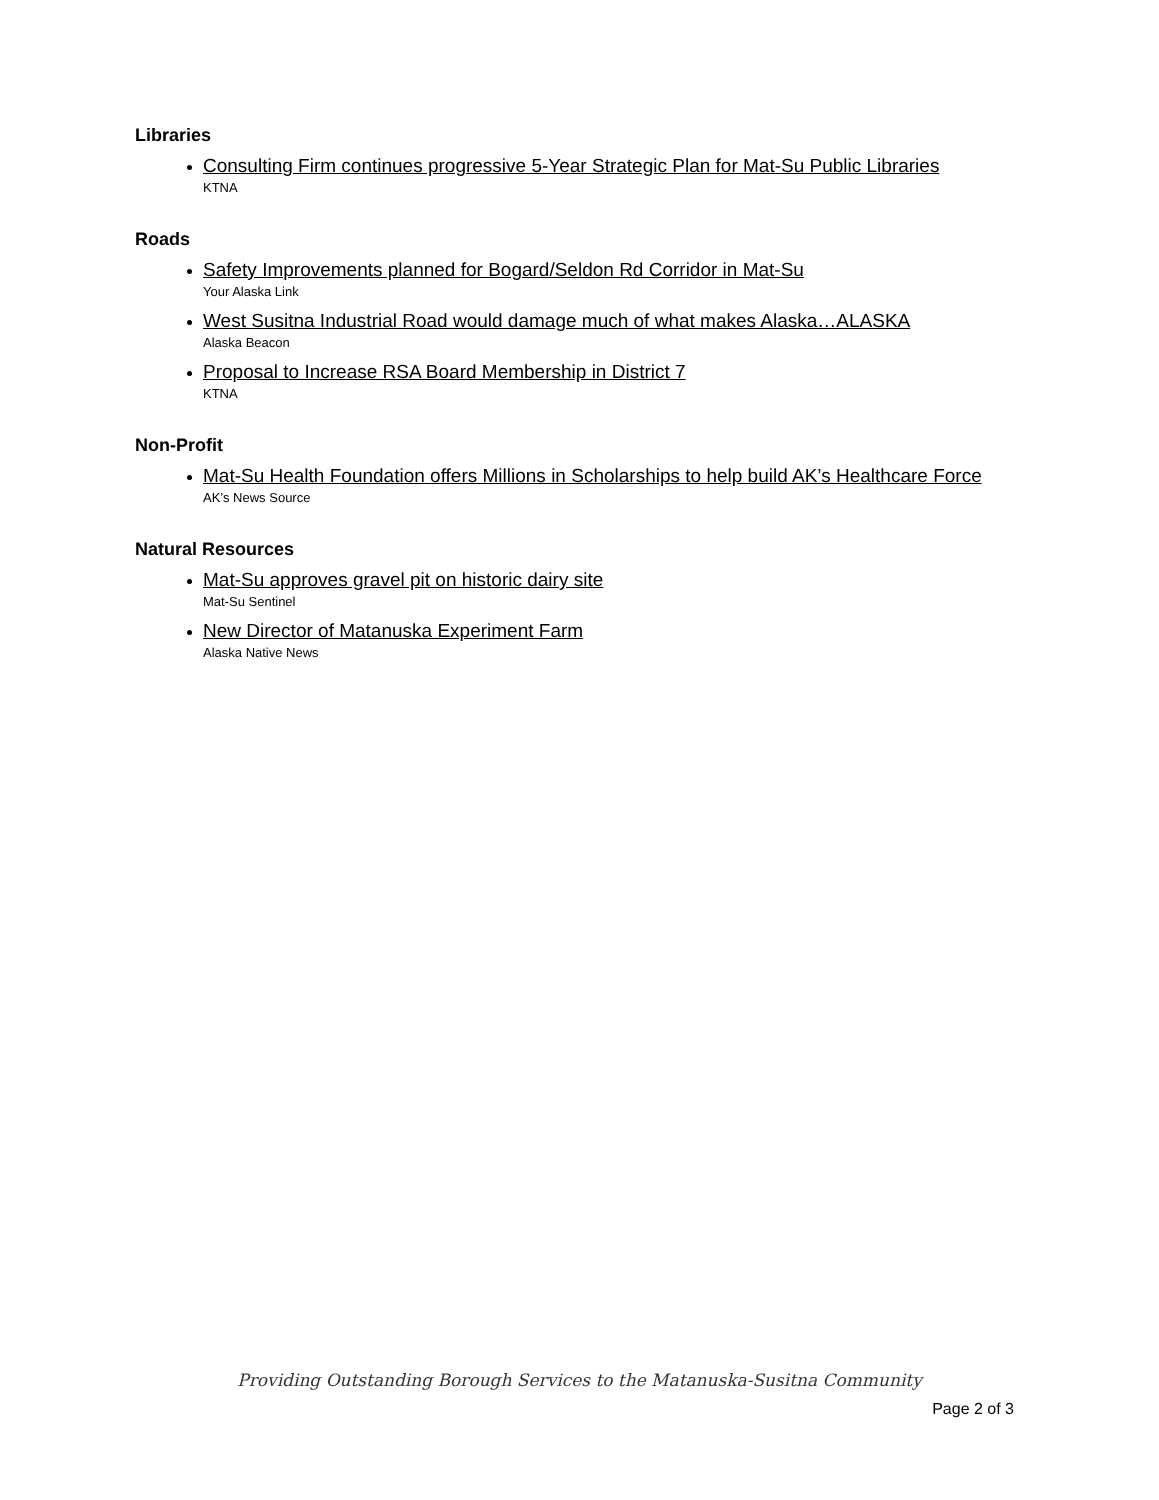Libraries
Consulting Firm continues progressive 5-Year Strategic Plan for Mat-Su Public Libraries
KTNA
Roads
Safety Improvements planned for Bogard/Seldon Rd Corridor in Mat-Su
Your Alaska Link
West Susitna Industrial Road would damage much of what makes Alaska…ALASKA
Alaska Beacon
Proposal to Increase RSA Board Membership in District 7
KTNA
Non-Profit
Mat-Su Health Foundation offers Millions in Scholarships to help build AK’s Healthcare Force
AK’s News Source
Natural Resources
Mat-Su approves gravel pit on historic dairy site
Mat-Su Sentinel
New Director of Matanuska Experiment Farm
Alaska Native News
Providing Outstanding Borough Services to the Matanuska-Susitna Community
Page 2 of 3